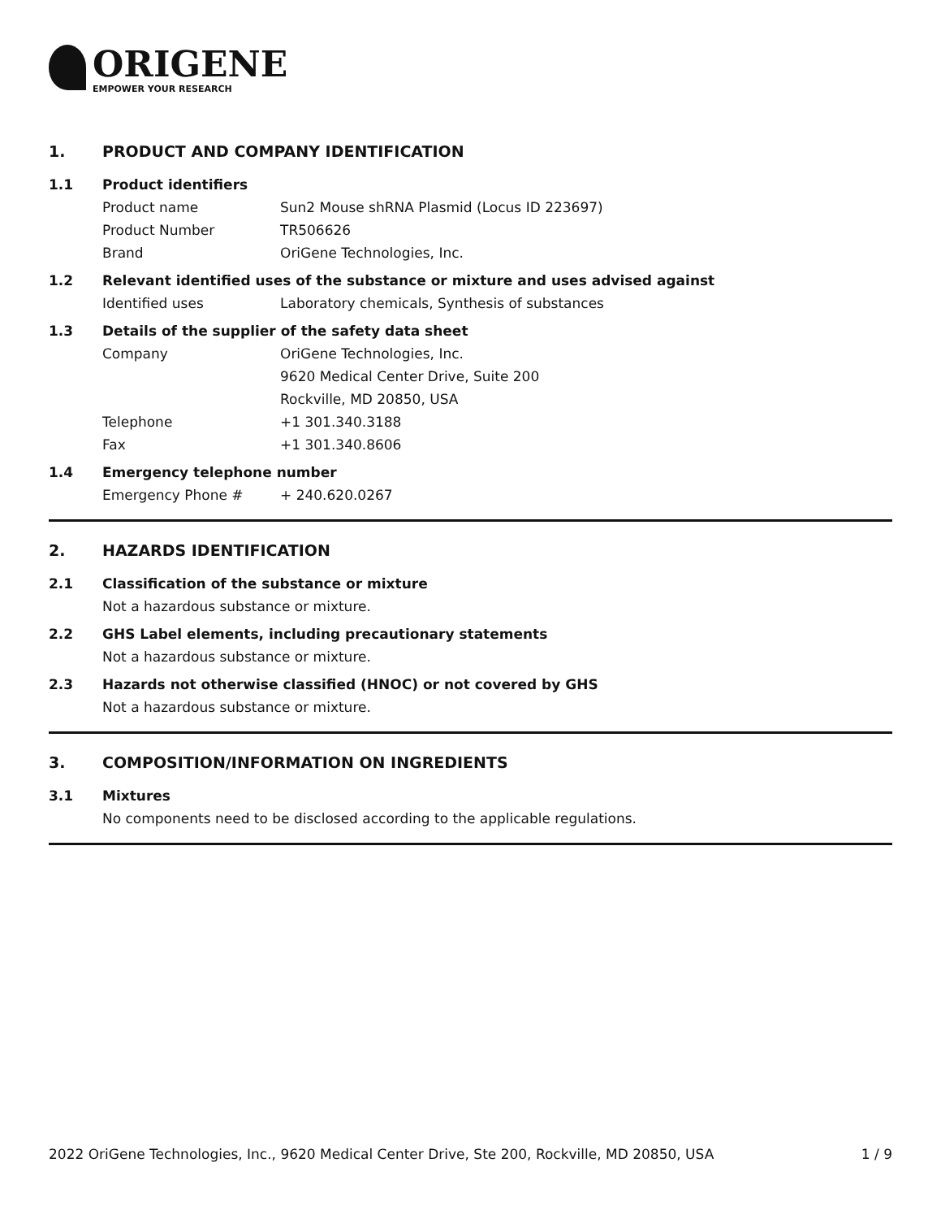ORIGENE
EMPOWER YOUR RESEARCH
1. PRODUCT AND COMPANY IDENTIFICATION
1.1 Product identifiers
Product name Sun2 Mouse shRNA Plasmid (Locus ID 223697)
Product Number TR506626
Brand OriGene Technologies, Inc.
1.2 Relevant identified uses of the substance or mixture and uses advised against
Identified uses Laboratory chemicals, Synthesis of substances
1.3 Details of the supplier of the safety data sheet
Company OriGene Technologies, Inc.
9620 Medical Center Drive, Suite 200
Rockville, MD 20850, USA
Telephone +1 301.340.3188
Fax +1 301.340.8606
1.4 Emergency telephone number
Emergency Phone # + 240.620.0267
2. HAZARDS IDENTIFICATION
2.1 Classification of the substance or mixture
Not a hazardous substance or mixture.
2.2 GHS Label elements, including precautionary statements
Not a hazardous substance or mixture.
2.3 Hazards not otherwise classified (HNOC) or not covered by GHS
Not a hazardous substance or mixture.
3. COMPOSITION/INFORMATION ON INGREDIENTS
3.1 Mixtures
No components need to be disclosed according to the applicable regulations.
2022 OriGene Technologies, Inc., 9620 Medical Center Drive, Ste 200, Rockville, MD 20850, USA 1 / 9